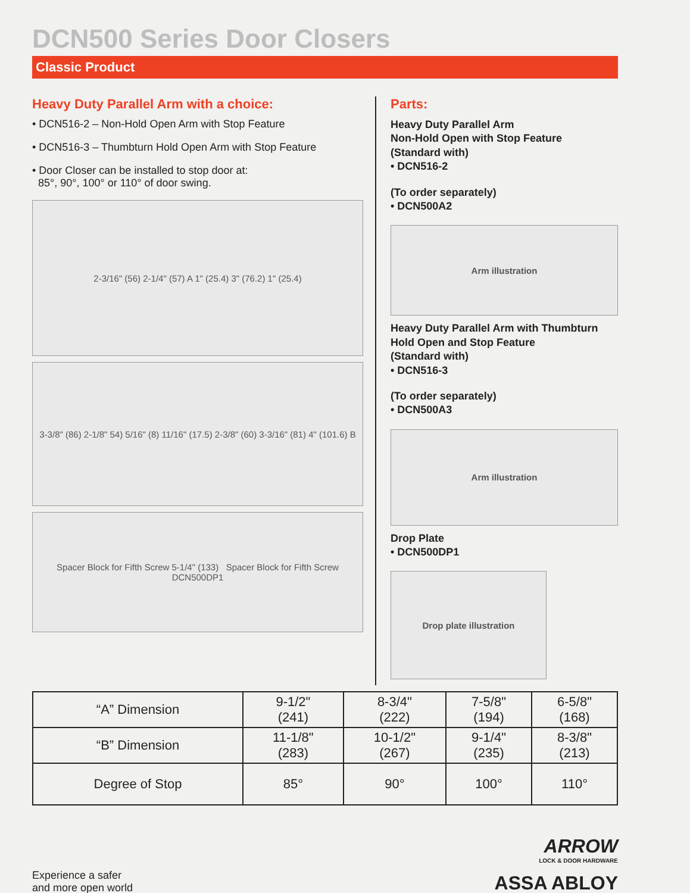DCN500 Series Door Closers
Classic Product
Heavy Duty Parallel Arm with a choice:
• DCN516-2 – Non-Hold Open Arm with Stop Feature
• DCN516-3 – Thumbturn Hold Open Arm with Stop Feature
• Door Closer can be installed to stop door at:
85°, 90°, 100° or 110° of door swing.
2-3/16" (56) 2-1/4" (57) A 1" (25.4) 3" (76.2) 1" (25.4)
3-3/8" (86) 2-1/8" 54) 5/16" (8) 11/16" (17.5) 2-3/8" (60) 3-3/16" (81) 4" (101.6) B
Spacer Block for Fifth Screw 5-1/4" (133) Spacer Block for Fifth Screw DCN500DP1
Parts:
Heavy Duty Parallel Arm
Non-Hold Open with Stop Feature
(Standard with)
• DCN516-2
(To order separately)
• DCN500A2
Arm illustration
Heavy Duty Parallel Arm with Thumbturn
Hold Open and Stop Feature
(Standard with)
• DCN516-3
(To order separately)
• DCN500A3
Arm illustration
Drop Plate
• DCN500DP1
Drop plate illustration
| “A” Dimension | 9-1/2" (241) | 8-3/4" (222) | 7-5/8" (194) | 6-5/8" (168) |
| “B” Dimension | 11-1/8" (283) | 10-1/2" (267) | 9-1/4" (235) | 8-3/8" (213) |
| Degree of Stop | 85° | 90° | 100° | 110° |
Experience a safer
and more open world
ARROW
LOCK & DOOR HARDWARE
ASSA ABLOY